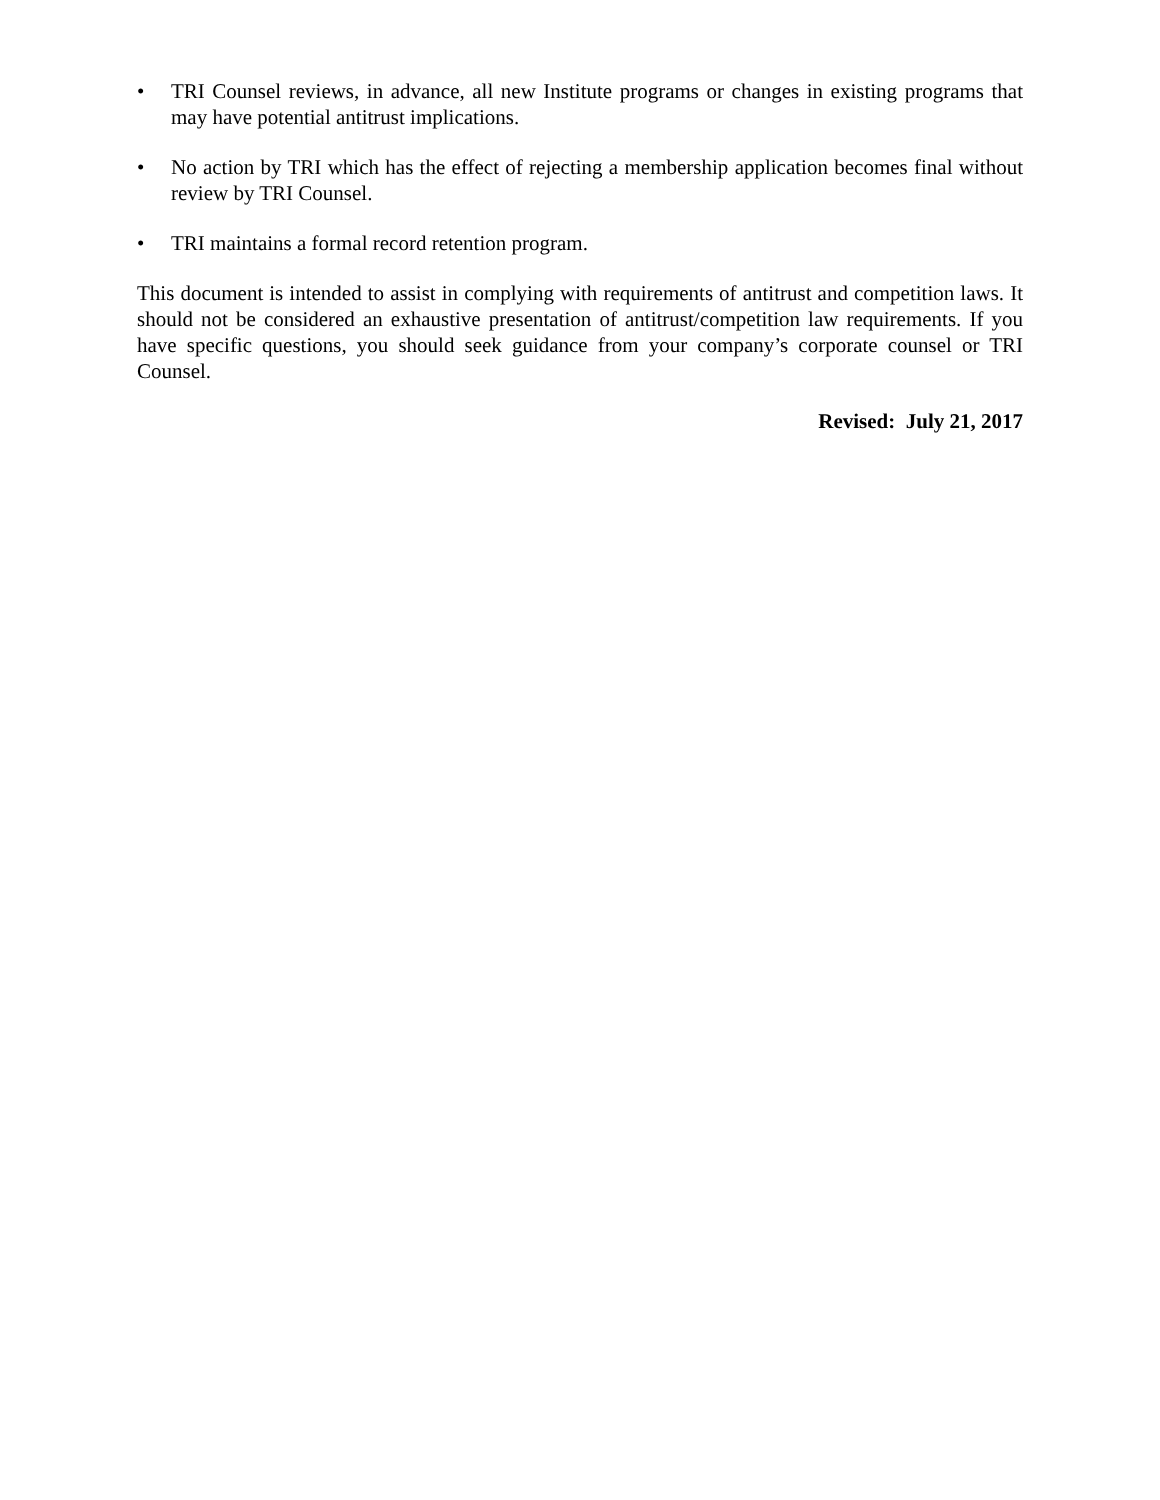• TRI Counsel reviews, in advance, all new Institute programs or changes in existing programs that may have potential antitrust implications.
• No action by TRI which has the effect of rejecting a membership application becomes final without review by TRI Counsel.
• TRI maintains a formal record retention program.
This document is intended to assist in complying with requirements of antitrust and competition laws. It should not be considered an exhaustive presentation of antitrust/competition law requirements. If you have specific questions, you should seek guidance from your company’s corporate counsel or TRI Counsel.
Revised: July 21, 2017